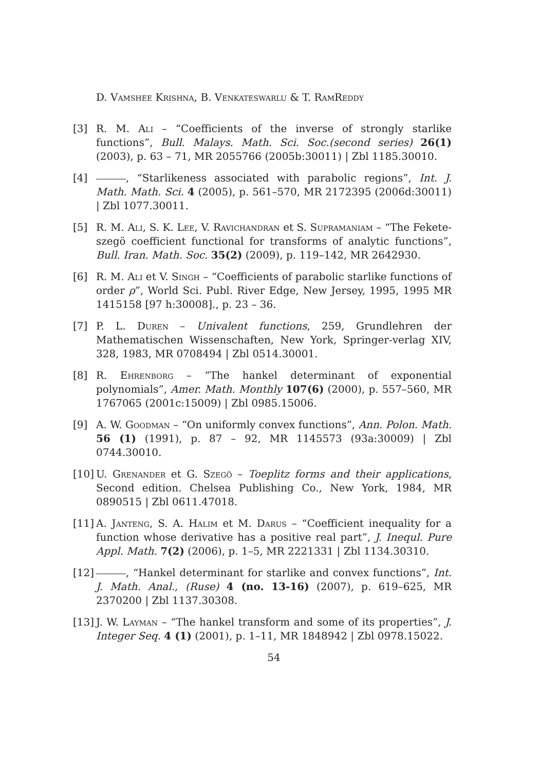D. Vamshee Krishna, B. Venkateswarlu & T. RamReddy
[3] R. M. Ali – “Coefficients of the inverse of strongly starlike functions”, Bull. Malays. Math. Sci. Soc.(second series) 26(1) (2003), p. 63 – 71, MR 2055766 (2005b:30011) | Zbl 1185.30010.
[4] , “Starlikeness associated with parabolic regions”, Int. J. Math. Math. Sci. 4 (2005), p. 561–570, MR 2172395 (2006d:30011) | Zbl 1077.30011.
[5] R. M. Ali, S. K. Lee, V. Ravichandran et S. Supramaniam – “The Fekete-szegö coefficient functional for transforms of analytic functions”, Bull. Iran. Math. Soc. 35(2) (2009), p. 119–142, MR 2642930.
[6] R. M. Ali et V. Singh – “Coefficients of parabolic starlike functions of order ρ”, World Sci. Publ. River Edge, New Jersey, 1995, 1995 MR 1415158 [97 h:30008]., p. 23 – 36.
[7] P. L. Duren – Univalent functions, 259, Grundlehren der Mathematischen Wissenschaften, New York, Springer-verlag XIV, 328, 1983, MR 0708494 | Zbl 0514.30001.
[8] R. Ehrenborg – “The hankel determinant of exponential polynomials”, Amer. Math. Monthly 107(6) (2000), p. 557–560, MR 1767065 (2001c:15009) | Zbl 0985.15006.
[9] A. W. Goodman – “On uniformly convex functions”, Ann. Polon. Math. 56 (1) (1991), p. 87 – 92, MR 1145573 (93a:30009) | Zbl 0744.30010.
[10]
U. Grenander et G. Szegö – Toeplitz forms and their applications, Second edition. Chelsea Publishing Co., New York, 1984, MR 0890515 | Zbl 0611.47018.
[11]
A. Janteng, S. A. Halim et M. Darus – “Coefficient inequality for a function whose derivative has a positive real part”, J. Inequl. Pure Appl. Math. 7(2) (2006), p. 1–5, MR 2221331 | Zbl 1134.30310.
[12]
, “Hankel determinant for starlike and convex functions”, Int. J. Math. Anal., (Ruse) 4 (no. 13-16) (2007), p. 619–625, MR 2370200 | Zbl 1137.30308.
[13]
J. W. Layman – “The hankel transform and some of its properties”, J. Integer Seq. 4 (1) (2001), p. 1–11, MR 1848942 | Zbl 0978.15022.
54